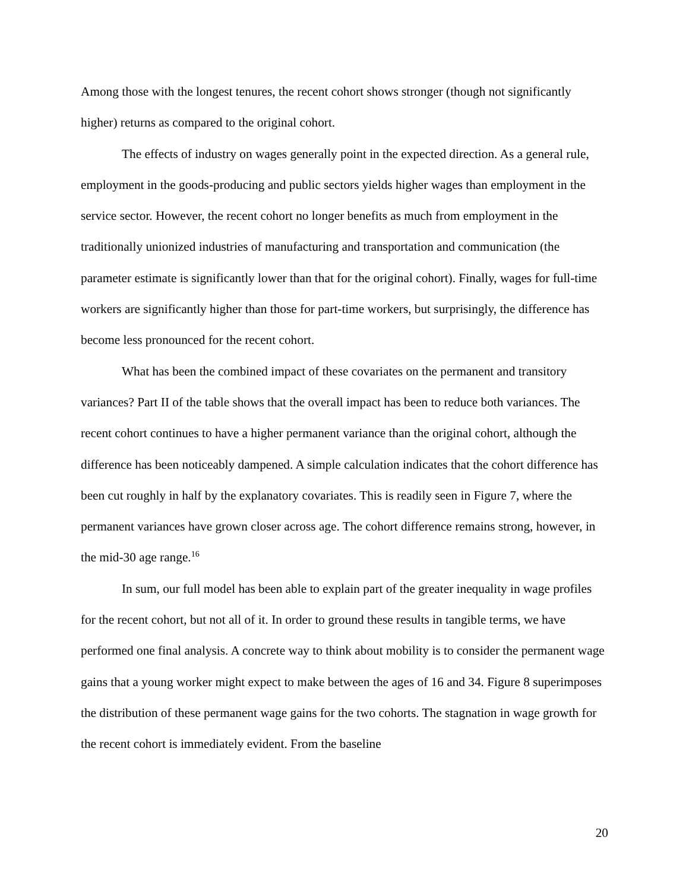Among those with the longest tenures, the recent cohort shows stronger (though not significantly higher) returns as compared to the original cohort.
The effects of industry on wages generally point in the expected direction. As a general rule, employment in the goods-producing and public sectors yields higher wages than employment in the service sector. However, the recent cohort no longer benefits as much from employment in the traditionally unionized industries of manufacturing and transportation and communication (the parameter estimate is significantly lower than that for the original cohort). Finally, wages for full-time workers are significantly higher than those for part-time workers, but surprisingly, the difference has become less pronounced for the recent cohort.
What has been the combined impact of these covariates on the permanent and transitory variances? Part II of the table shows that the overall impact has been to reduce both variances. The recent cohort continues to have a higher permanent variance than the original cohort, although the difference has been noticeably dampened. A simple calculation indicates that the cohort difference has been cut roughly in half by the explanatory covariates. This is readily seen in Figure 7, where the permanent variances have grown closer across age. The cohort difference remains strong, however, in the mid-30 age range.<sup>16</sup>
In sum, our full model has been able to explain part of the greater inequality in wage profiles for the recent cohort, but not all of it. In order to ground these results in tangible terms, we have performed one final analysis. A concrete way to think about mobility is to consider the permanent wage gains that a young worker might expect to make between the ages of 16 and 34. Figure 8 superimposes the distribution of these permanent wage gains for the two cohorts. The stagnation in wage growth for the recent cohort is immediately evident. From the baseline
20